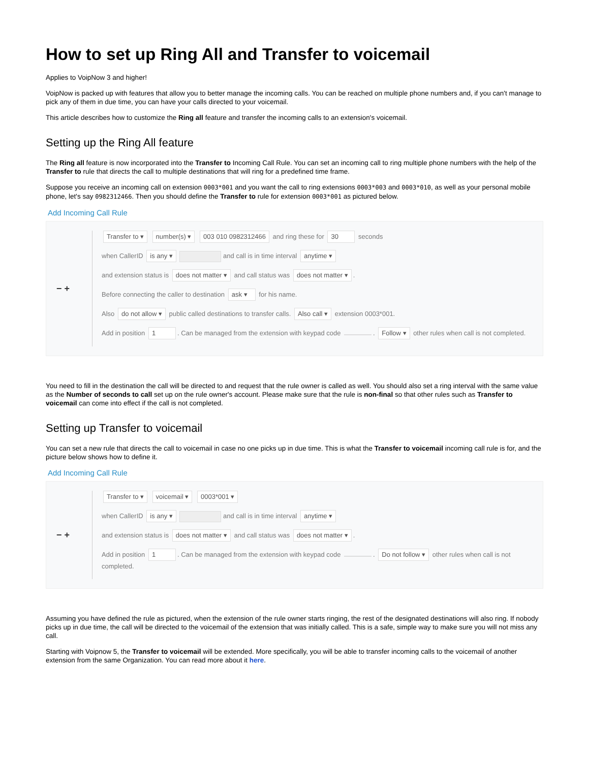How to set up Ring All and Transfer to voicemail
Applies to VoipNow 3 and higher!
VoipNow is packed up with features that allow you to better manage the incoming calls. You can be reached on multiple phone numbers and, if you can't manage to pick any of them in due time, you can have your calls directed to your voicemail.
This article describes how to customize the Ring all feature and transfer the incoming calls to an extension's voicemail.
Setting up the Ring All feature
The Ring all feature is now incorporated into the Transfer to Incoming Call Rule. You can set an incoming call to ring multiple phone numbers with the help of the Transfer to rule that directs the call to multiple destinations that will ring for a predefined time frame.
Suppose you receive an incoming call on extension 0003*001 and you want the call to ring extensions 0003*003 and 0003*010, as well as your personal mobile phone, let's say 0982312466. Then you should define the Transfer to rule for extension 0003*001 as pictured below.
Add Incoming Call Rule
− +
Transfer to ▾ number(s) ▾ 003 010 0982312466 and ring these for 30 seconds
when CallerID is any ▾ and call is in time interval anytime ▾
and extension status is does not matter ▾ and call status was does not matter ▾.
Before connecting the caller to destination ask ▾ for his name.
Also do not allow ▾ public called destinations to transfer calls. Also call ▾ extension 0003*001.
Add in position 1. Can be managed from the extension with keypad code . Follow ▾ other rules when call is not completed.
You need to fill in the destination the call will be directed to and request that the rule owner is called as well. You should also set a ring interval with the same value as the Number of seconds to call set up on the rule owner's account. Please make sure that the rule is non-final so that other rules such as Transfer to voicemail can come into effect if the call is not completed.
Setting up Transfer to voicemail
You can set a new rule that directs the call to voicemail in case no one picks up in due time. This is what the Transfer to voicemail incoming call rule is for, and the picture below shows how to define it.
Add Incoming Call Rule
− +
Transfer to ▾ voicemail ▾ 0003*001 ▾
when CallerID is any ▾ and call is in time interval anytime ▾
and extension status is does not matter ▾ and call status was does not matter ▾.
Add in position 1. Can be managed from the extension with keypad code . Do not follow ▾ other rules when call is not completed.
Assuming you have defined the rule as pictured, when the extension of the rule owner starts ringing, the rest of the designated destinations will also ring. If nobody picks up in due time, the call will be directed to the voicemail of the extension that was initially called. This is a safe, simple way to make sure you will not miss any call.
Starting with Voipnow 5, the Transfer to voicemail will be extended. More specifically, you will be able to transfer incoming calls to the voicemail of another extension from the same Organization. You can read more about it here.